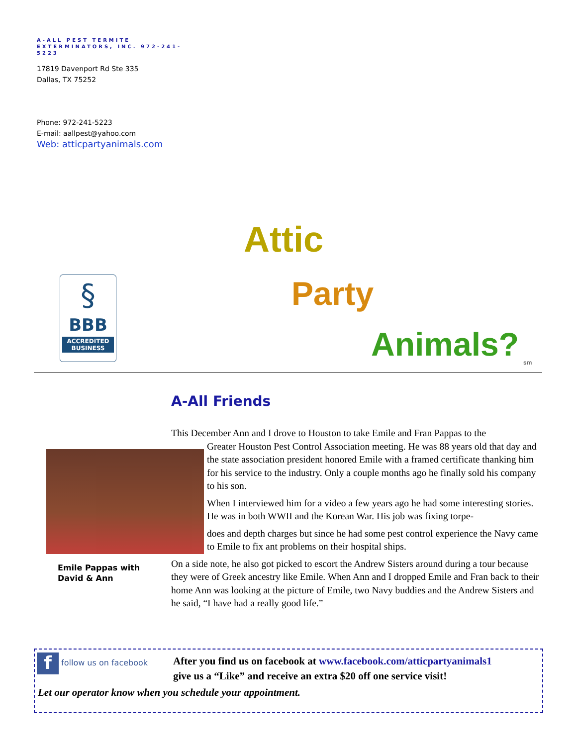A-ALL PEST TERMITE EXTERMINATORS, INC. 972-241-5223
17819 Davenport Rd Ste 335
Dallas, TX 75252
Phone: 972-241-5223
E-mail: aallpest@yahoo.com
Web: atticpartyanimals.com
§
BBB
ACCREDITED BUSINESS
Attic
Party
Animals? sm
A-All Friends
Emile Pappas with
David & Ann
This December Ann and I drove to Houston to take Emile and Fran Pappas to the
Greater Houston Pest Control Association meeting. He was 88 years old that day and the state association president honored Emile with a framed certificate thanking him for his service to the industry. Only a couple months ago he finally sold his company to his son.
When I interviewed him for a video a few years ago he had some interesting stories. He was in both WWII and the Korean War. His job was fixing torpe-
does and depth charges but since he had some pest control experience the Navy came to Emile to fix ant problems on their hospital ships.
On a side note, he also got picked to escort the Andrew Sisters around during a tour because they were of Greek ancestry like Emile. When Ann and I dropped Emile and Fran back to their home Ann was looking at the picture of Emile, two Navy buddies and the Andrew Sisters and he said, “I have had a really good life.”
f follow us on facebook
After you find us on facebook at www.facebook.com/atticpartyanimals1
give us a “Like” and receive an extra $20 off one service visit!
Let our operator know when you schedule your appointment.